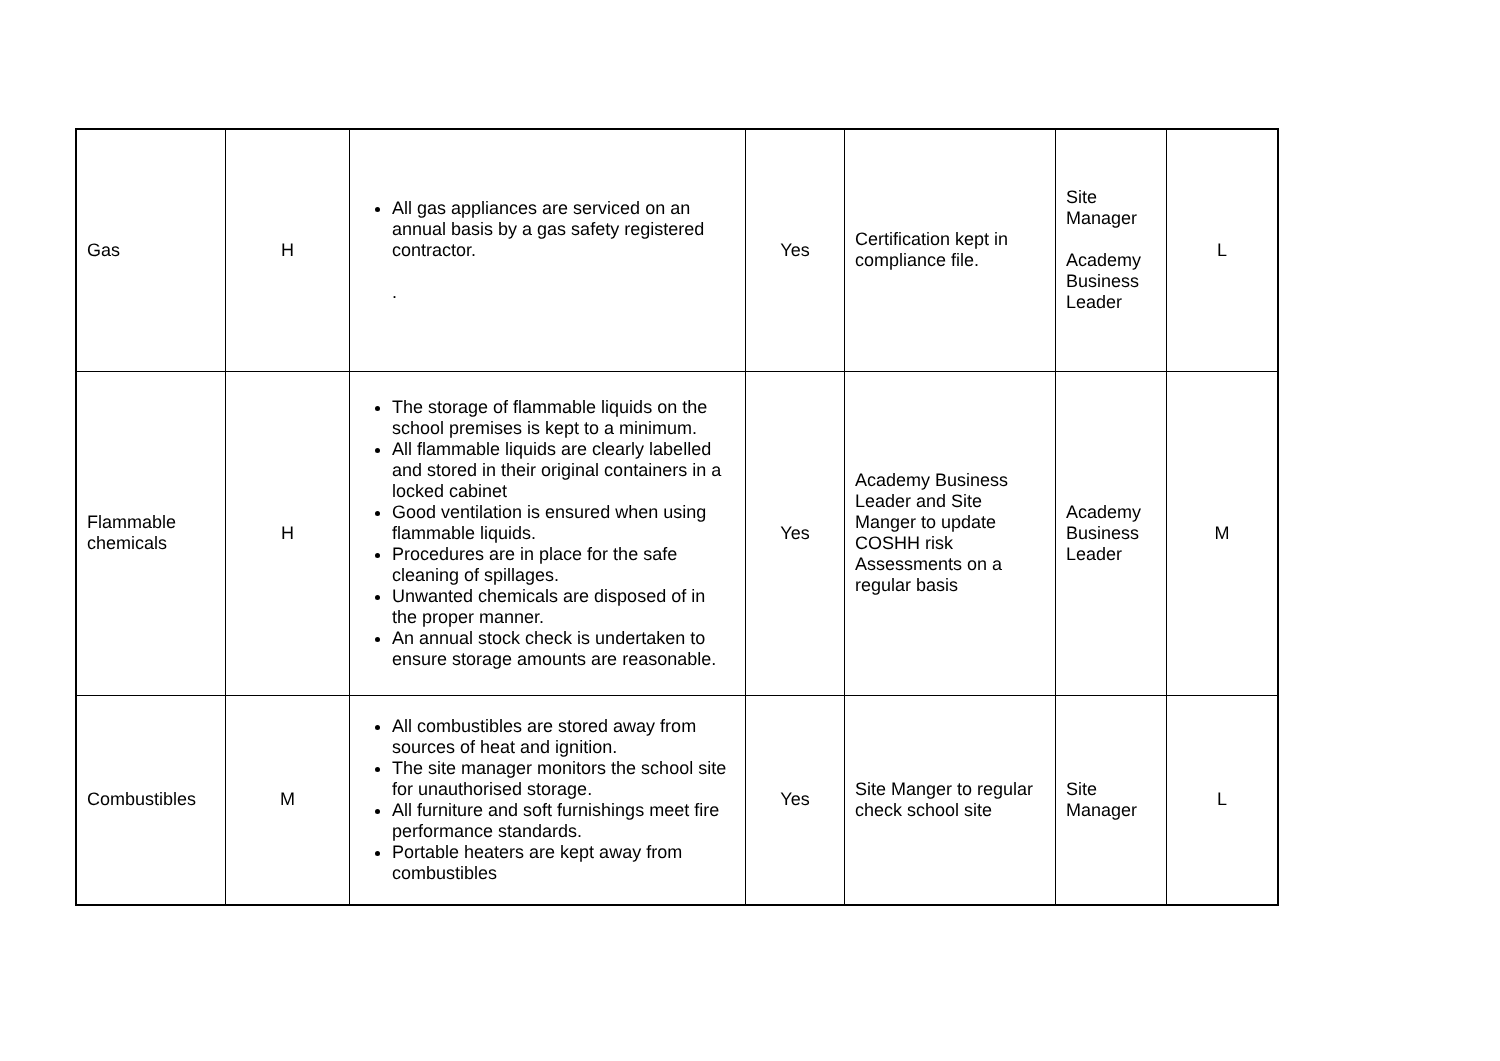| Gas | H | All gas appliances are serviced on an annual basis by a gas safety registered contractor. . | Yes | Certification kept in compliance file. | Site Manager Academy Business Leader | L |
| Flammable chemicals | H | The storage of flammable liquids on the school premises is kept to a minimum. All flammable liquids are clearly labelled and stored in their original containers in a locked cabinet Good ventilation is ensured when using flammable liquids. Procedures are in place for the safe cleaning of spillages. Unwanted chemicals are disposed of in the proper manner. An annual stock check is undertaken to ensure storage amounts are reasonable. | Yes | Academy Business Leader and Site Manger to update COSHH risk Assessments on a regular basis | Academy Business Leader | M |
| Combustibles | M | All combustibles are stored away from sources of heat and ignition. The site manager monitors the school site for unauthorised storage. All furniture and soft furnishings meet fire performance standards. Portable heaters are kept away from combustibles | Yes | Site Manger to regular check school site | Site Manager | L |